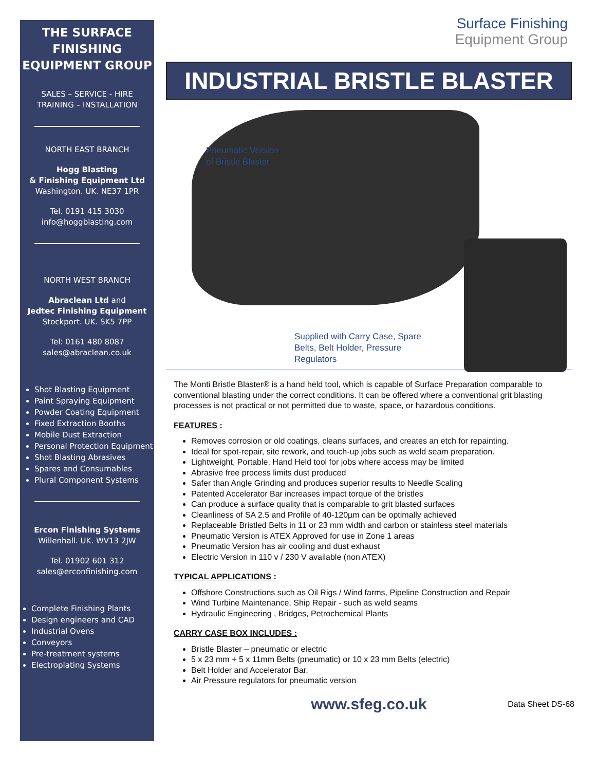THE SURFACE FINISHING EQUIPMENT GROUP
SALES – SERVICE - HIRE
TRAINING – INSTALLATION
NORTH EAST BRANCH
Hogg Blasting
& Finishing Equipment Ltd
Washington. UK. NE37 1PR
Tel. 0191 415 3030
info@hoggblasting.com
NORTH WEST BRANCH
Abraclean Ltd and
Jedtec Finishing Equipment
Stockport. UK. SK5 7PP
Tel: 0161 480 8087
sales@abraclean.co.uk
Shot Blasting Equipment
Paint Spraying Equipment
Powder Coating Equipment
Fixed Extraction Booths
Mobile Dust Extraction
Personal Protection Equipment
Shot Blasting Abrasives
Spares and Consumables
Plural Component Systems
Ercon Finishing Systems
Willenhall. UK. WV13 2JW
Tel. 01902 601 312
sales@erconfinishing.com
Complete Finishing Plants
Design engineers and CAD
Industrial Ovens
Conveyors
Pre-treatment systems
Electroplating Systems
Surface Finishing
Equipment Group
INDUSTRIAL BRISTLE BLASTER
Pneumatic Version
of Bristle Blaster
Supplied with Carry Case, Spare Belts, Belt Holder, Pressure Regulators
The Monti Bristle Blaster® is a hand held tool, which is capable of Surface Preparation comparable to conventional blasting under the correct conditions. It can be offered where a conventional grit blasting processes is not practical or not permitted due to waste, space, or hazardous conditions.
FEATURES :
Removes corrosion or old coatings, cleans surfaces, and creates an etch for repainting.
Ideal for spot-repair, site rework, and touch-up jobs such as weld seam preparation.
Lightweight, Portable, Hand Held tool for jobs where access may be limited
Abrasive free process limits dust produced
Safer than Angle Grinding and produces superior results to Needle Scaling
Patented Accelerator Bar increases impact torque of the bristles
Can produce a surface quality that is comparable to grit blasted surfaces
Cleanliness of SA 2.5 and Profile of 40-120µm can be optimally achieved
Replaceable Bristled Belts in 11 or 23 mm width and carbon or stainless steel materials
Pneumatic Version is ATEX Approved for use in Zone 1 areas
Pneumatic Version has air cooling and dust exhaust
Electric Version in 110 v / 230 V available (non ATEX)
TYPICAL APPLICATIONS :
Offshore Constructions such as Oil Rigs / Wind farms, Pipeline Construction and Repair
Wind Turbine Maintenance, Ship Repair - such as weld seams
Hydraulic Engineering , Bridges, Petrochemical Plants
CARRY CASE BOX INCLUDES :
Bristle Blaster – pneumatic or electric
5 x 23 mm + 5 x 11mm Belts (pneumatic) or 10 x 23 mm Belts (electric)
Belt Holder and Accelerator Bar,
Air Pressure regulators for pneumatic version
www.sfeg.co.uk
Data Sheet DS-68